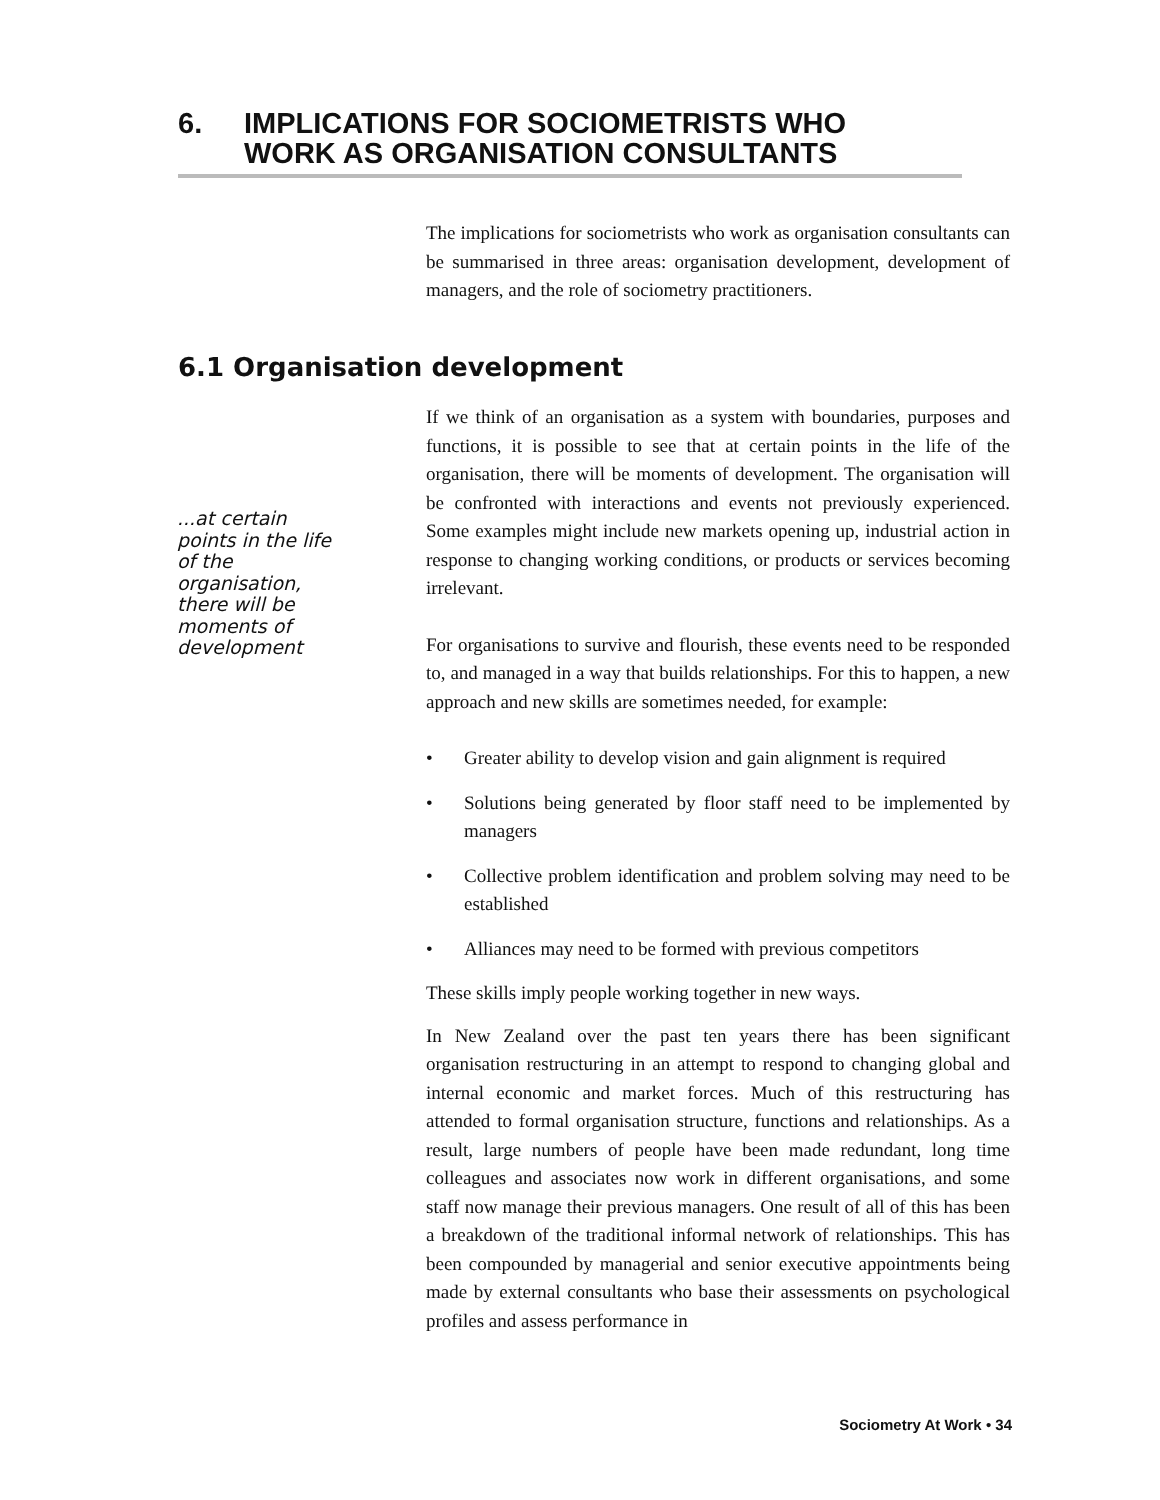6. IMPLICATIONS FOR SOCIOMETRISTS WHO
WORK AS ORGANISATION CONSULTANTS
The implications for sociometrists who work as organisation consultants can be summarised in three areas: organisation development, development of managers, and the role of sociometry practitioners.
6.1 Organisation development
...at certain points in the life of the organisation, there will be moments of development
If we think of an organisation as a system with boundaries, purposes and functions, it is possible to see that at certain points in the life of the organisation, there will be moments of development. The organisation will be confronted with interactions and events not previously experienced. Some examples might include new markets opening up, industrial action in response to changing working conditions, or products or services becoming irrelevant.
For organisations to survive and flourish, these events need to be responded to, and managed in a way that builds relationships. For this to happen, a new approach and new skills are sometimes needed, for example:
• Greater ability to develop vision and gain alignment is required
• Solutions being generated by floor staff need to be implemented by managers
• Collective problem identification and problem solving may need to be established
• Alliances may need to be formed with previous competitors
These skills imply people working together in new ways.
In New Zealand over the past ten years there has been significant organisation restructuring in an attempt to respond to changing global and internal economic and market forces. Much of this restructuring has attended to formal organisation structure, functions and relationships. As a result, large numbers of people have been made redundant, long time colleagues and associates now work in different organisations, and some staff now manage their previous managers. One result of all of this has been a breakdown of the traditional informal network of relationships. This has been compounded by managerial and senior executive appointments being made by external consultants who base their assessments on psychological profiles and assess performance in
Sociometry At Work • 34